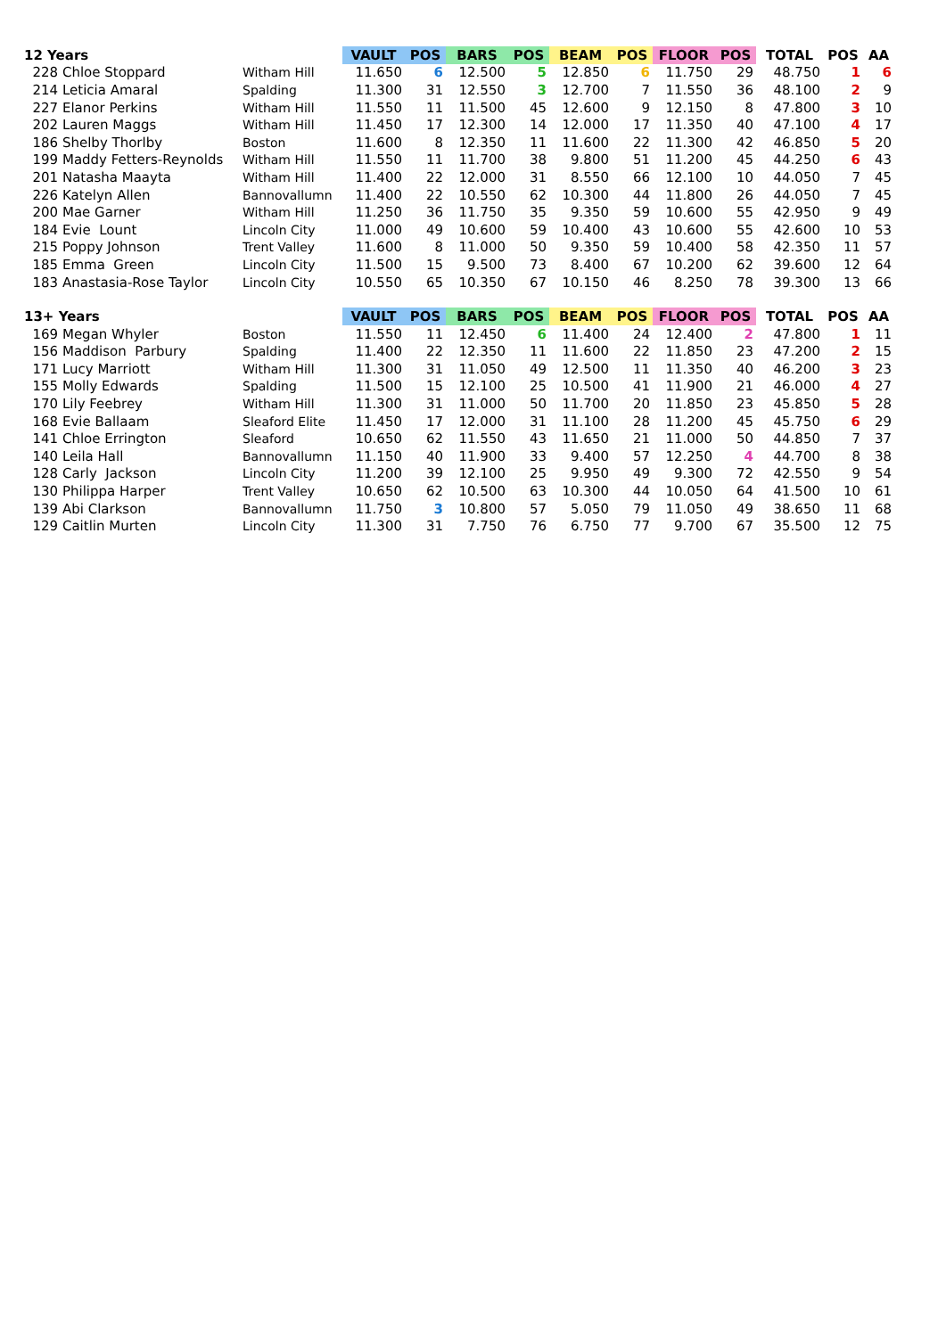| 12 Years | | VAULT | POS | BARS | POS | BEAM | POS | FLOOR | POS | TOTAL | POS | AA |
| 228 Chloe Stoppard | Witham Hill | 11.650 | 6 | 12.500 | 5 | 12.850 | 6 | 11.750 | 29 | 48.750 | 1 | 6 |
| 214 Leticia Amaral | Spalding | 11.300 | 31 | 12.550 | 3 | 12.700 | 7 | 11.550 | 36 | 48.100 | 2 | 9 |
| 227 Elanor Perkins | Witham Hill | 11.550 | 11 | 11.500 | 45 | 12.600 | 9 | 12.150 | 8 | 47.800 | 3 | 10 |
| 202 Lauren Maggs | Witham Hill | 11.450 | 17 | 12.300 | 14 | 12.000 | 17 | 11.350 | 40 | 47.100 | 4 | 17 |
| 186 Shelby Thorlby | Boston | 11.600 | 8 | 12.350 | 11 | 11.600 | 22 | 11.300 | 42 | 46.850 | 5 | 20 |
| 199 Maddy Fetters-Reynolds | Witham Hill | 11.550 | 11 | 11.700 | 38 | 9.800 | 51 | 11.200 | 45 | 44.250 | 6 | 43 |
| 201 Natasha Maayta | Witham Hill | 11.400 | 22 | 12.000 | 31 | 8.550 | 66 | 12.100 | 10 | 44.050 | 7 | 45 |
| 226 Katelyn Allen | Bannovallumn | 11.400 | 22 | 10.550 | 62 | 10.300 | 44 | 11.800 | 26 | 44.050 | 7 | 45 |
| 200 Mae Garner | Witham Hill | 11.250 | 36 | 11.750 | 35 | 9.350 | 59 | 10.600 | 55 | 42.950 | 9 | 49 |
| 184 Evie Lount | Lincoln City | 11.000 | 49 | 10.600 | 59 | 10.400 | 43 | 10.600 | 55 | 42.600 | 10 | 53 |
| 215 Poppy Johnson | Trent Valley | 11.600 | 8 | 11.000 | 50 | 9.350 | 59 | 10.400 | 58 | 42.350 | 11 | 57 |
| 185 Emma Green | Lincoln City | 11.500 | 15 | 9.500 | 73 | 8.400 | 67 | 10.200 | 62 | 39.600 | 12 | 64 |
| 183 Anastasia-Rose Taylor | Lincoln City | 10.550 | 65 | 10.350 | 67 | 10.150 | 46 | 8.250 | 78 | 39.300 | 13 | 66 |
| 13+ Years | | VAULT | POS | BARS | POS | BEAM | POS | FLOOR | POS | TOTAL | POS | AA |
| 169 Megan Whyler | Boston | 11.550 | 11 | 12.450 | 6 | 11.400 | 24 | 12.400 | 2 | 47.800 | 1 | 11 |
| 156 Maddison Parbury | Spalding | 11.400 | 22 | 12.350 | 11 | 11.600 | 22 | 11.850 | 23 | 47.200 | 2 | 15 |
| 171 Lucy Marriott | Witham Hill | 11.300 | 31 | 11.050 | 49 | 12.500 | 11 | 11.350 | 40 | 46.200 | 3 | 23 |
| 155 Molly Edwards | Spalding | 11.500 | 15 | 12.100 | 25 | 10.500 | 41 | 11.900 | 21 | 46.000 | 4 | 27 |
| 170 Lily Feebrey | Witham Hill | 11.300 | 31 | 11.000 | 50 | 11.700 | 20 | 11.850 | 23 | 45.850 | 5 | 28 |
| 168 Evie Ballaam | Sleaford Elite | 11.450 | 17 | 12.000 | 31 | 11.100 | 28 | 11.200 | 45 | 45.750 | 6 | 29 |
| 141 Chloe Errington | Sleaford | 10.650 | 62 | 11.550 | 43 | 11.650 | 21 | 11.000 | 50 | 44.850 | 7 | 37 |
| 140 Leila Hall | Bannovallumn | 11.150 | 40 | 11.900 | 33 | 9.400 | 57 | 12.250 | 4 | 44.700 | 8 | 38 |
| 128 Carly Jackson | Lincoln City | 11.200 | 39 | 12.100 | 25 | 9.950 | 49 | 9.300 | 72 | 42.550 | 9 | 54 |
| 130 Philippa Harper | Trent Valley | 10.650 | 62 | 10.500 | 63 | 10.300 | 44 | 10.050 | 64 | 41.500 | 10 | 61 |
| 139 Abi Clarkson | Bannovallumn | 11.750 | 3 | 10.800 | 57 | 5.050 | 79 | 11.050 | 49 | 38.650 | 11 | 68 |
| 129 Caitlin Murten | Lincoln City | 11.300 | 31 | 7.750 | 76 | 6.750 | 77 | 9.700 | 67 | 35.500 | 12 | 75 |